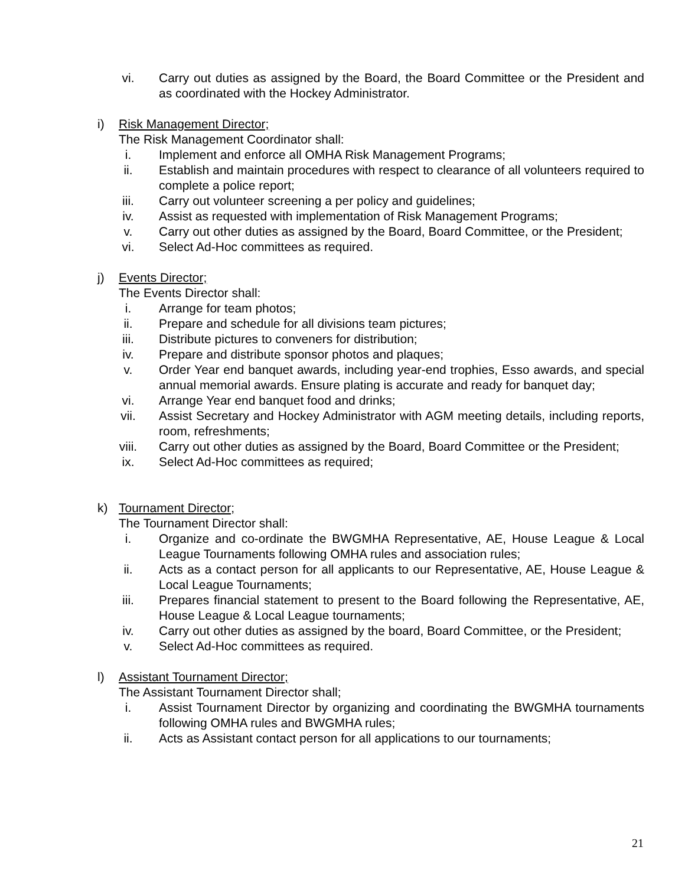vi. Carry out duties as assigned by the Board, the Board Committee or the President and as coordinated with the Hockey Administrator.
i) Risk Management Director;
The Risk Management Coordinator shall:
i. Implement and enforce all OMHA Risk Management Programs;
ii. Establish and maintain procedures with respect to clearance of all volunteers required to complete a police report;
iii. Carry out volunteer screening a per policy and guidelines;
iv. Assist as requested with implementation of Risk Management Programs;
v. Carry out other duties as assigned by the Board, Board Committee, or the President;
vi. Select Ad-Hoc committees as required.
j) Events Director;
The Events Director shall:
i. Arrange for team photos;
ii. Prepare and schedule for all divisions team pictures;
iii. Distribute pictures to conveners for distribution;
iv. Prepare and distribute sponsor photos and plaques;
v. Order Year end banquet awards, including year-end trophies, Esso awards, and special annual memorial awards. Ensure plating is accurate and ready for banquet day;
vi. Arrange Year end banquet food and drinks;
vii. Assist Secretary and Hockey Administrator with AGM meeting details, including reports, room, refreshments;
viii. Carry out other duties as assigned by the Board, Board Committee or the President;
ix. Select Ad-Hoc committees as required;
k) Tournament Director;
The Tournament Director shall:
i. Organize and co-ordinate the BWGMHA Representative, AE, House League & Local League Tournaments following OMHA rules and association rules;
ii. Acts as a contact person for all applicants to our Representative, AE, House League & Local League Tournaments;
iii. Prepares financial statement to present to the Board following the Representative, AE, House League & Local League tournaments;
iv. Carry out other duties as assigned by the board, Board Committee, or the President;
v. Select Ad-Hoc committees as required.
l) Assistant Tournament Director;
The Assistant Tournament Director shall;
i. Assist Tournament Director by organizing and coordinating the BWGMHA tournaments following OMHA rules and BWGMHA rules;
ii. Acts as Assistant contact person for all applications to our tournaments;
21